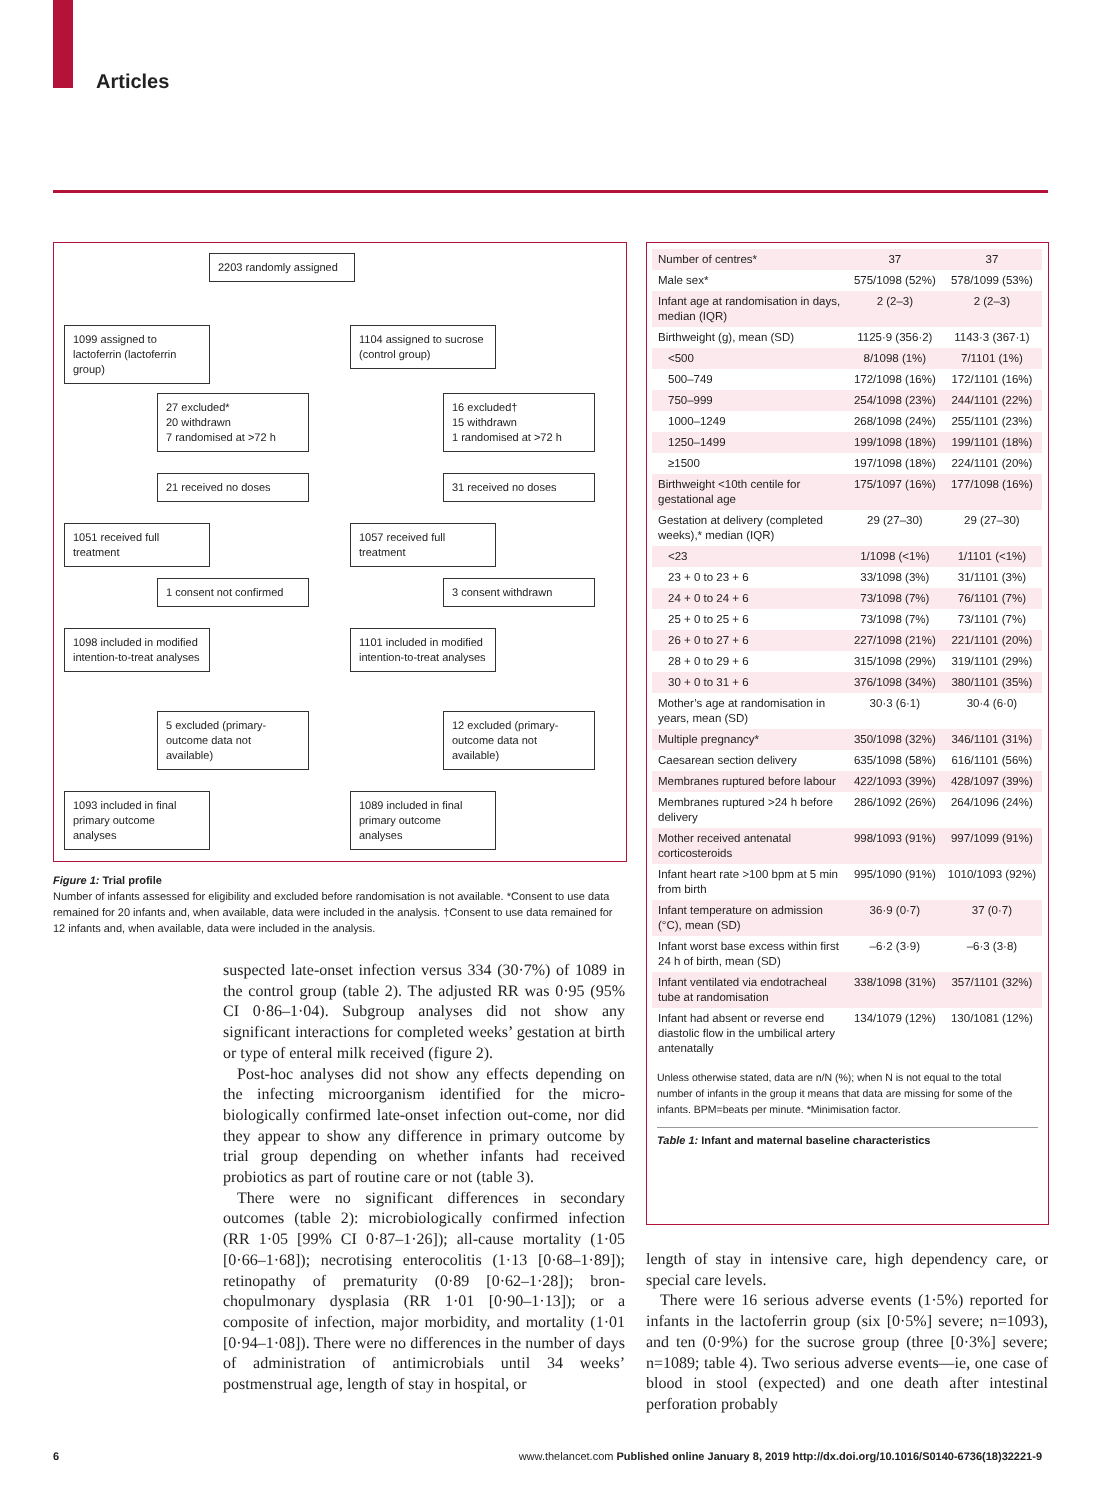Articles
2203 randomly assigned
1099 assigned to lactoferrin (lactoferrin group)
1104 assigned to sucrose (control group)
27 excluded*
20 withdrawn
7 randomised at >72 h
16 excluded†
15 withdrawn
1 randomised at >72 h
21 received no doses 31 received no doses
1051 received full treatment
1057 received full treatment
1 consent not confirmed
3 consent withdrawn
1098 included in modified intention-to-treat analyses
1101 included in modified intention-to-treat analyses
5 excluded (primary-outcome data not available)
12 excluded (primary-outcome data not available)
1093 included in final primary outcome analyses
1089 included in final primary outcome analyses
Figure 1: Trial profile
Number of infants assessed for eligibility and excluded before randomisation is not available. *Consent to use data remained for 20 infants and, when available, data were included in the analysis. †Consent to use data remained for 12 infants and, when available, data were included in the analysis.
| Number of centres* | 37 | 37 |
| Male sex* | 575/1098 (52%) | 578/1099 (53%) |
| Infant age at randomisation in days, median (IQR) | 2 (2–3) | 2 (2–3) |
| Birthweight (g), mean (SD) | 1125·9 (356·2) | 1143·3 (367·1) |
| <500 | 8/1098 (1%) | 7/1101 (1%) |
| 500–749 | 172/1098 (16%) | 172/1101 (16%) |
| 750–999 | 254/1098 (23%) | 244/1101 (22%) |
| 1000–1249 | 268/1098 (24%) | 255/1101 (23%) |
| 1250–1499 | 199/1098 (18%) | 199/1101 (18%) |
| ≥1500 | 197/1098 (18%) | 224/1101 (20%) |
| Birthweight <10th centile for gestational age | 175/1097 (16%) | 177/1098 (16%) |
| Gestation at delivery (completed weeks),* median (IQR) | 29 (27–30) | 29 (27–30) |
| <23 | 1/1098 (<1%) | 1/1101 (<1%) |
| 23 + 0 to 23 + 6 | 33/1098 (3%) | 31/1101 (3%) |
| 24 + 0 to 24 + 6 | 73/1098 (7%) | 76/1101 (7%) |
| 25 + 0 to 25 + 6 | 73/1098 (7%) | 73/1101 (7%) |
| 26 + 0 to 27 + 6 | 227/1098 (21%) | 221/1101 (20%) |
| 28 + 0 to 29 + 6 | 315/1098 (29%) | 319/1101 (29%) |
| 30 + 0 to 31 + 6 | 376/1098 (34%) | 380/1101 (35%) |
| Mother’s age at randomisation in years, mean (SD) | 30·3 (6·1) | 30·4 (6·0) |
| Multiple pregnancy* | 350/1098 (32%) | 346/1101 (31%) |
| Caesarean section delivery | 635/1098 (58%) | 616/1101 (56%) |
| Membranes ruptured before labour | 422/1093 (39%) | 428/1097 (39%) |
| Membranes ruptured >24 h before delivery | 286/1092 (26%) | 264/1096 (24%) |
| Mother received antenatal corticosteroids | 998/1093 (91%) | 997/1099 (91%) |
| Infant heart rate >100 bpm at 5 min from birth | 995/1090 (91%) | 1010/1093 (92%) |
| Infant temperature on admission (°C), mean (SD) | 36·9 (0·7) | 37 (0·7) |
| Infant worst base excess within first 24 h of birth, mean (SD) | –6·2 (3·9) | –6·3 (3·8) |
| Infant ventilated via endotracheal tube at randomisation | 338/1098 (31%) | 357/1101 (32%) |
| Infant had absent or reverse end diastolic flow in the umbilical artery antenatally | 134/1079 (12%) | 130/1081 (12%) |
Unless otherwise stated, data are n/N (%); when N is not equal to the total number of infants in the group it means that data are missing for some of the infants. BPM=beats per minute. *Minimisation factor.
Table 1: Infant and maternal baseline characteristics
suspected late-onset infection versus 334 (30·7%) of 1089 in the control group (table 2). The adjusted RR was 0·95 (95% CI 0·86–1·04). Subgroup analyses did not show any significant interactions for completed weeks’ gestation at birth or type of enteral milk received (figure 2).
Post-hoc analyses did not show any effects depending on the infecting microorganism identified for the micro­biologically confirmed late-onset infection out-come, nor did they appear to show any difference in primary outcome by trial group depending on whether infants had received probiotics as part of routine care or not (table 3).
There were no significant differences in secondary outcomes (table 2): microbiologically confirmed infection (RR 1·05 [99% CI 0·87–1·26]); all-cause mortality (1·05 [0·66–1·68]); necrotising enterocolitis (1·13 [0·68–1·89]); retinopathy of prematurity (0·89 [0·62–1·28]); bron­chopulmonary dysplasia (RR 1·01 [0·90–1·13]); or a composite of infection, major morbidity, and mortality (1·01 [0·94–1·08]). There were no differences in the number of days of administration of antimicrobials until 34 weeks’ postmenstrual age, length of stay in hospital, or
length of stay in intensive care, high dependency care, or special care levels.
There were 16 serious adverse events (1·5%) reported for infants in the lactoferrin group (six [0·5%] severe; n=1093), and ten (0·9%) for the sucrose group (three [0·3%] severe; n=1089; table 4). Two serious adverse events—ie, one case of blood in stool (expected) and one death after intestinal perforation probably
6 www.thelancet.com Published online January 8, 2019 http://dx.doi.org/10.1016/S0140-6736(18)32221-9